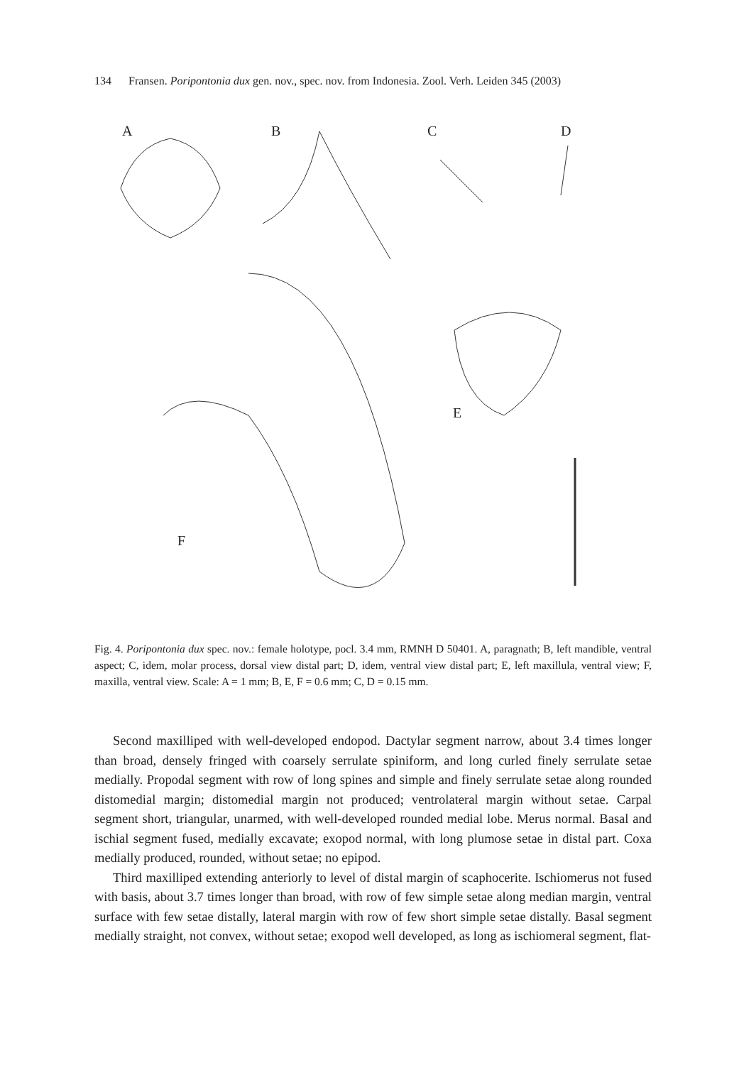134 Fransen. Poripontonia dux gen. nov., spec. nov. from Indonesia. Zool. Verh. Leiden 345 (2003)
A B C D
E
F
Fig. 4. Poripontonia dux spec. nov.: female holotype, pocl. 3.4 mm, RMNH D 50401. A, paragnath; B, left mandible, ventral aspect; C, idem, molar process, dorsal view distal part; D, idem, ventral view distal part; E, left maxillula, ventral view; F, maxilla, ventral view. Scale: A = 1 mm; B, E, F = 0.6 mm; C, D = 0.15 mm.
Second maxilliped with well-developed endopod. Dactylar segment narrow, about 3.4 times longer than broad, densely fringed with coarsely serrulate spiniform, and long curled finely serrulate setae medially. Propodal segment with row of long spines and simple and finely serrulate setae along rounded distomedial margin; distomedial margin not produced; ventrolateral margin without setae. Carpal segment short, triangular, unarmed, with well-developed rounded medial lobe. Merus normal. Basal and ischial segment fused, medially excavate; exopod normal, with long plumose setae in distal part. Coxa medially produced, rounded, without setae; no epipod.
Third maxilliped extending anteriorly to level of distal margin of scaphocerite. Ischiomerus not fused with basis, about 3.7 times longer than broad, with row of few simple setae along median margin, ventral surface with few setae distally, lateral margin with row of few short simple setae distally. Basal segment medially straight, not convex, without setae; exopod well developed, as long as ischiomeral segment, flat-